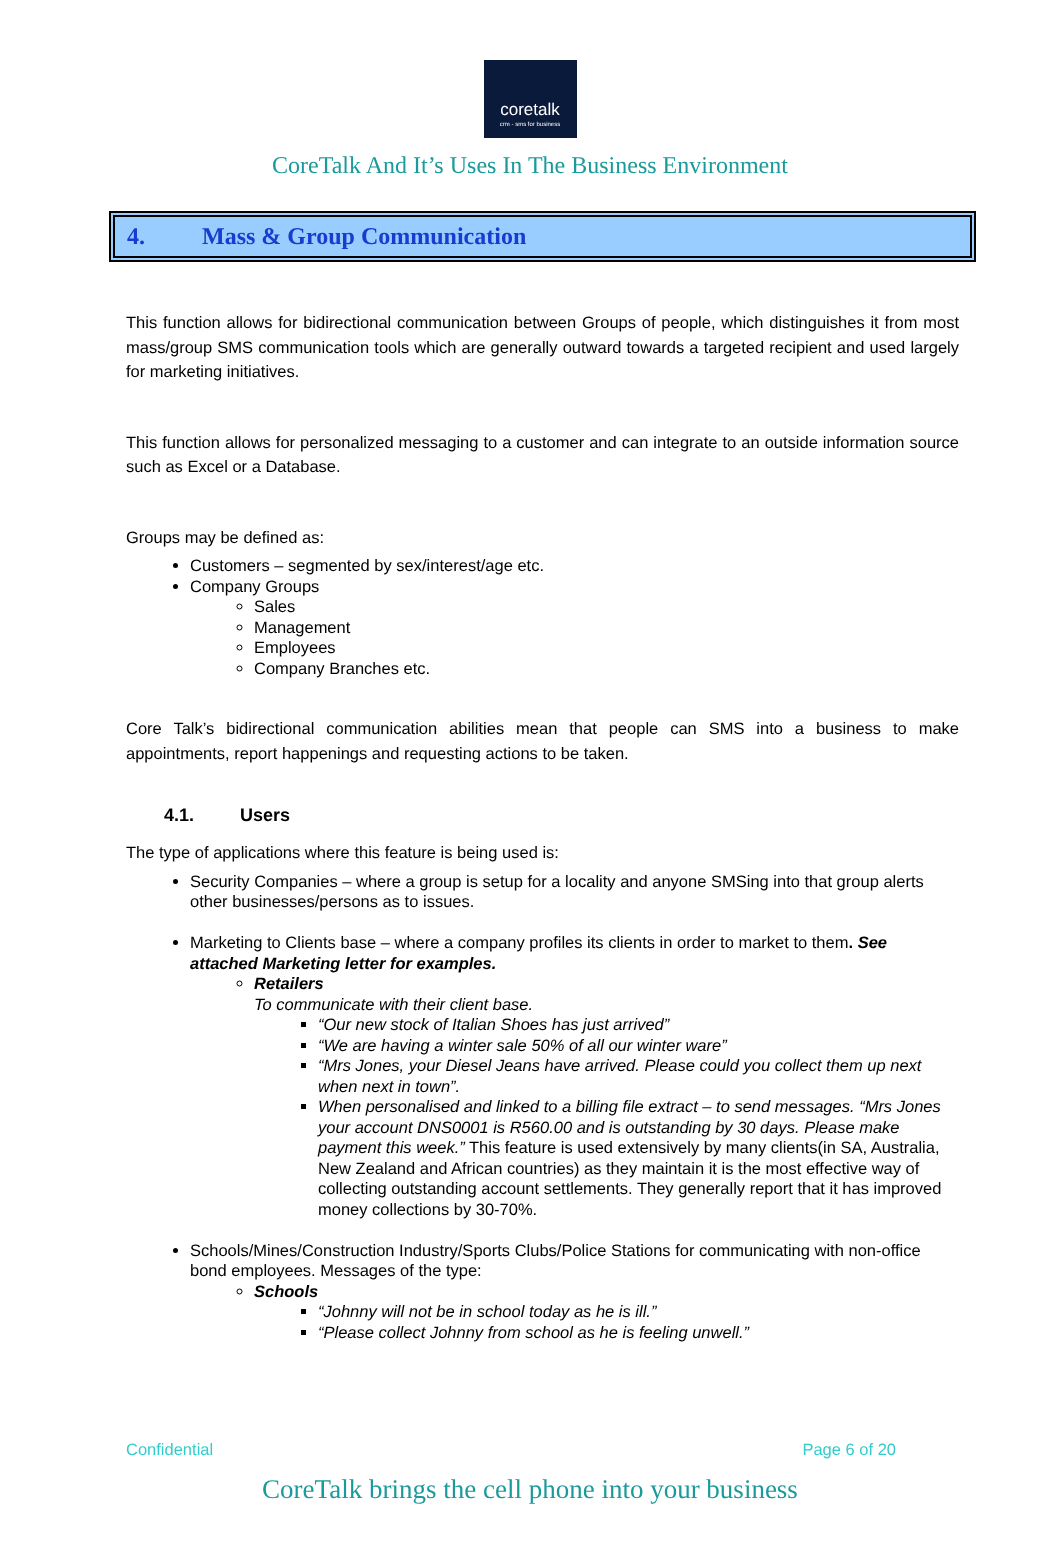coretalk
crm - sms for business
CoreTalk And It’s Uses In The Business Environment
4. Mass & Group Communication
This function allows for bidirectional communication between Groups of people, which distinguishes it from most mass/group SMS communication tools which are generally outward towards a targeted recipient and used largely for marketing initiatives.
This function allows for personalized messaging to a customer and can integrate to an outside information source such as Excel or a Database.
Groups may be defined as:
Customers – segmented by sex/interest/age etc.
Company Groups
Sales
Management
Employees
Company Branches etc.
Core Talk’s bidirectional communication abilities mean that people can SMS into a business to make appointments, report happenings and requesting actions to be taken.
4.1. Users
The type of applications where this feature is being used is:
Security Companies – where a group is setup for a locality and anyone SMSing into that group alerts other businesses/persons as to issues.
Marketing to Clients base – where a company profiles its clients in order to market to them. See attached Marketing letter for examples.
Retailers
To communicate with their client base.
“Our new stock of Italian Shoes has just arrived”
“We are having a winter sale 50% of all our winter ware”
“Mrs Jones, your Diesel Jeans have arrived. Please could you collect them up next when next in town”.
When personalised and linked to a billing file extract – to send messages. “Mrs Jones your account DNS0001 is R560.00 and is outstanding by 30 days. Please make payment this week.” This feature is used extensively by many clients(in SA, Australia, New Zealand and African countries) as they maintain it is the most effective way of collecting outstanding account settlements. They generally report that it has improved money collections by 30-70%.
Schools/Mines/Construction Industry/Sports Clubs/Police Stations for communicating with non-office bond employees. Messages of the type:
Schools
“Johnny will not be in school today as he is ill.”
“Please collect Johnny from school as he is feeling unwell.”
Confidential Page 6 of 20
CoreTalk brings the cell phone into your business